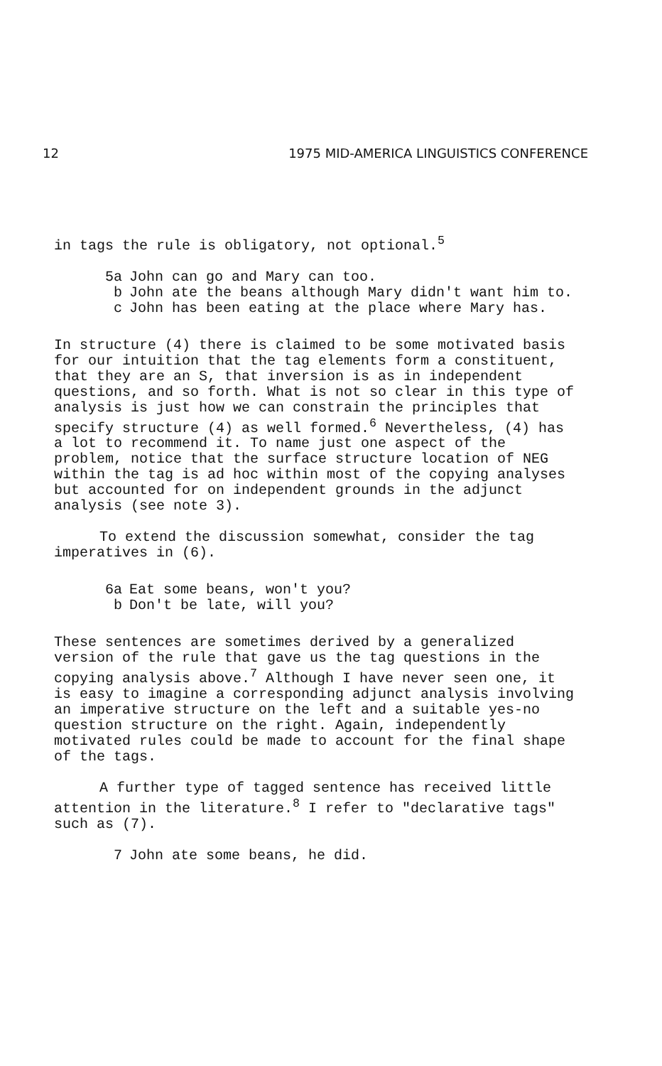12 1975 MID-AMERICA LINGUISTICS CONFERENCE
in tags the rule is obligatory, not optional.<sup>5</sup>
5a John can go and Mary can too.
b John ate the beans although Mary didn't want him to.
c John has been eating at the place where Mary has.
In structure (4) there is claimed to be some motivated basis for our intuition that the tag elements form a constituent, that they are an S, that inversion is as in independent questions, and so forth. What is not so clear in this type of analysis is just how we can constrain the principles that specify structure (4) as well formed.<sup>6</sup> Nevertheless, (4) has a lot to recommend it. To name just one aspect of the problem, notice that the surface structure location of NEG within the tag is ad hoc within most of the copying analyses but accounted for on independent grounds in the adjunct analysis (see note 3).
To extend the discussion somewhat, consider the tag imperatives in (6).
6a Eat some beans, won't you?
b Don't be late, will you?
These sentences are sometimes derived by a generalized version of the rule that gave us the tag questions in the copying analysis above.<sup>7</sup> Although I have never seen one, it is easy to imagine a corresponding adjunct analysis involving an imperative structure on the left and a suitable yes-no question structure on the right. Again, independently motivated rules could be made to account for the final shape of the tags.
A further type of tagged sentence has received little attention in the literature.<sup>8</sup> I refer to "declarative tags" such as (7).
7 John ate some beans, he did.